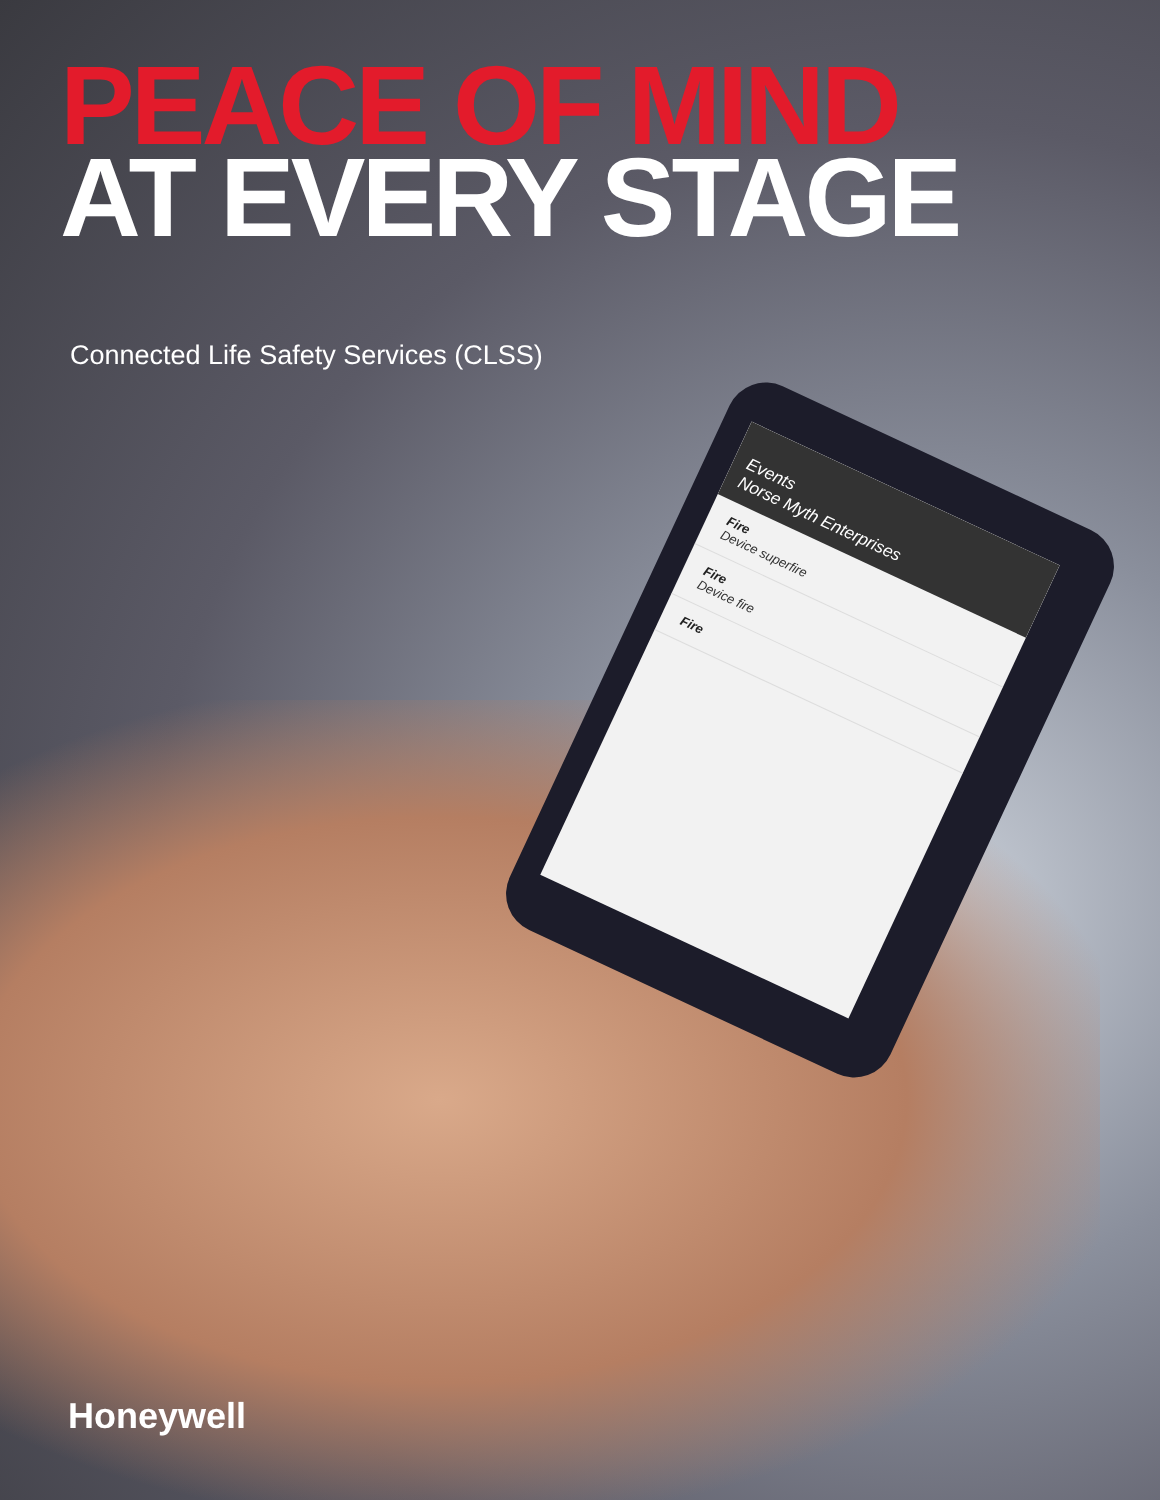PEACE OF MIND
AT EVERY STAGE
Connected Life Safety Services (CLSS)
Events
Norse Myth Enterprises
Fire
Device superfire
Fire
Device fire
Fire
Honeywell